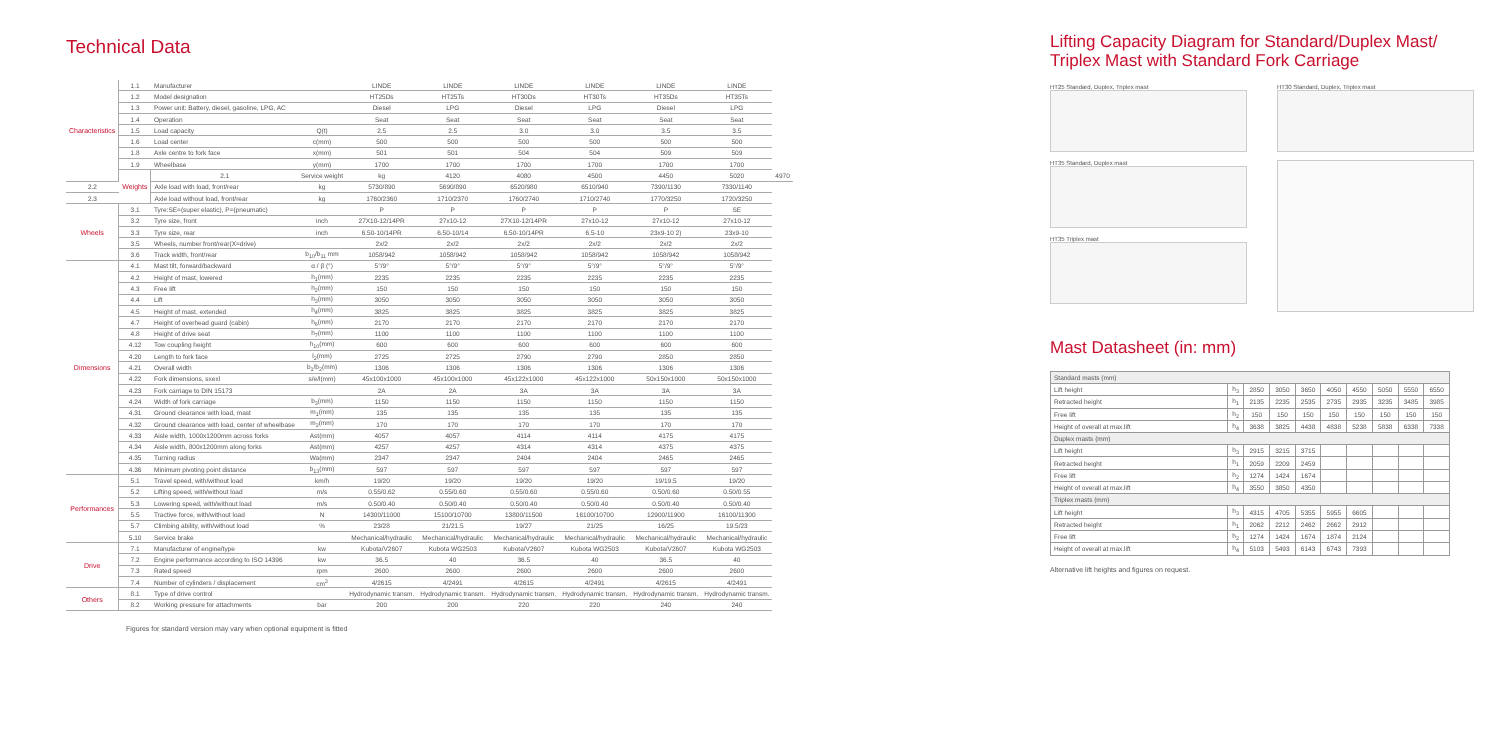Technical Data
| Characteristics | 1.1 | Manufacturer | | LINDE | LINDE | LINDE | LINDE | LINDE | LINDE | |
| | 1.2 | Model designation | | HT25Ds | HT25Ts | HT30Ds | HT30Ts | HT35Ds | HT35Ts | |
| | 1.3 | Power unit: Battery, diesel, gasoline, LPG, AC | | Diesel | LPG | Diesel | LPG | Diesel | LPG | |
| | 1.4 | Operation | | Seat | Seat | Seat | Seat | Seat | Seat | |
| | 1.5 | Load capacity | Q(t) | 2.5 | 2.5 | 3.0 | 3.0 | 3.5 | 3.5 | |
| | 1.6 | Load center | c(mm) | 500 | 500 | 500 | 500 | 500 | 500 | |
| | 1.8 | Axle centre to fork face | x(mm) | 501 | 501 | 504 | 504 | 509 | 509 | |
| | 1.9 | Wheelbase | y(mm) | 1700 | 1700 | 1700 | 1700 | 1700 | 1700 | |
| | Weights | 2.1 | Service weight | kg | 4120 | 4080 | 4500 | 4450 | 5020 | 4970 |
| 2.2 | | Axle load with load, front/rear | kg | 5730/890 | 5690/890 | 6520/980 | 6510/940 | 7390/1130 | 7330/1140 | |
| 2.3 | | Axle load without load, front/rear | kg | 1760/2360 | 1710/2370 | 1760/2740 | 1710/2740 | 1770/3250 | 1720/3250 | |
| Wheels | 3.1 | Tyre:SE=(super elastic), P=(pneumatic) | | P | P | P | P | P | SE | |
| | 3.2 | Tyre size, front | inch | 27X10-12/14PR | 27x10-12 | 27X10-12/14PR | 27x10-12 | 27x10-12 | 27x10-12 | |
| | 3.3 | Tyre size, rear | inch | 6.50-10/14PR | 6.50-10/14 | 6.50-10/14PR | 6.5-10 | 23x9-10 2) | 23x9-10 | |
| | 3.5 | Wheels, number front/rear(X=drive) | | 2x/2 | 2x/2 | 2x/2 | 2x/2 | 2x/2 | 2x/2 | |
| | 3.6 | Track width, front/rear | b<sub>10</sub>/b<sub>11</sub> mm | 1058/942 | 1058/942 | 1058/942 | 1058/942 | 1058/942 | 1058/942 | |
| Dimensions | 4.1 | Mast tilt, forward/backward | α / β (°) | 5°/9° | 5°/9° | 5°/9° | 5°/9° | 5°/9° | 5°/9° | |
| | 4.2 | Height of mast, lowered | h<sub>1</sub>(mm) | 2235 | 2235 | 2235 | 2235 | 2235 | 2235 | |
| | 4.3 | Free lift | h<sub>2</sub>(mm) | 150 | 150 | 150 | 150 | 150 | 150 | |
| | 4.4 | Lift | h<sub>3</sub>(mm) | 3050 | 3050 | 3050 | 3050 | 3050 | 3050 | |
| | 4.5 | Height of mast, extended | h<sub>4</sub>(mm) | 3825 | 3825 | 3825 | 3825 | 3825 | 3825 | |
| | 4.7 | Height of overhead guard (cabin) | h<sub>6</sub>(mm) | 2170 | 2170 | 2170 | 2170 | 2170 | 2170 | |
| | 4.8 | Height of drive seat | h<sub>7</sub>(mm) | 1100 | 1100 | 1100 | 1100 | 1100 | 1100 | |
| | 4.12 | Tow coupling height | h<sub>10</sub>(mm) | 600 | 600 | 600 | 600 | 600 | 600 | |
| | 4.20 | Length to fork face | l<sub>2</sub>(mm) | 2725 | 2725 | 2790 | 2790 | 2850 | 2850 | |
| | 4.21 | Overall width | b<sub>1</sub>/b<sub>2</sub>(mm) | 1306 | 1306 | 1306 | 1306 | 1306 | 1306 | |
| | 4.22 | Fork dimensions, sxexl | s/e/l(mm) | 45x100x1000 | 45x100x1000 | 45x122x1000 | 45x122x1000 | 50x150x1000 | 50x150x1000 | |
| | 4.23 | Fork carriage to DIN 15173 | | 2A | 2A | 3A | 3A | 3A | 3A | |
| | 4.24 | Width of fork carriage | b<sub>3</sub>(mm) | 1150 | 1150 | 1150 | 1150 | 1150 | 1150 | |
| | 4.31 | Ground clearance with load, mast | m<sub>1</sub>(mm) | 135 | 135 | 135 | 135 | 135 | 135 | |
| | 4.32 | Ground clearance with load, center of wheelbase | m<sub>2</sub>(mm) | 170 | 170 | 170 | 170 | 170 | 170 | |
| | 4.33 | Aisle width, 1000x1200mm across forks | Ast(mm) | 4057 | 4057 | 4114 | 4114 | 4175 | 4175 | |
| | 4.34 | Aisle width, 800x1200mm along forks | Ast(mm) | 4257 | 4257 | 4314 | 4314 | 4375 | 4375 | |
| | 4.35 | Turning radius | Wa(mm) | 2347 | 2347 | 2404 | 2404 | 2465 | 2465 | |
| | 4.36 | Minimum pivoting point distance | b<sub>13</sub>(mm) | 597 | 597 | 597 | 597 | 597 | 597 | |
| Performances | 5.1 | Travel speed, with/without load | km/h | 19/20 | 19/20 | 19/20 | 19/20 | 19/19.5 | 19/20 | |
| | 5.2 | Lifting speed, with/without load | m/s | 0.55/0.62 | 0.55/0.60 | 0.55/0.60 | 0.55/0.60 | 0.50/0.60 | 0.50/0.55 | |
| | 5.3 | Lowering speed, with/without load | m/s | 0.50/0.40 | 0.50/0.40 | 0.50/0.40 | 0.50/0.40 | 0.50/0.40 | 0.50/0.40 | |
| | 5.5 | Tractive force, with/without load | N | 14300/11000 | 15100/10700 | 13800/11500 | 16100/10700 | 12900/11900 | 16100/11300 | |
| | 5.7 | Climbing ability, with/without load | % | 23/28 | 21/21.5 | 19/27 | 21/25 | 16/25 | 19.5/23 | |
| | 5.10 | Service brake | | Mechanical/hydraulic | Mechanical/hydraulic | Mechanical/hydraulic | Mechanical/hydraulic | Mechanical/hydraulic | Mechanical/hydraulic | |
| Drive | 7.1 | Manufacturer of engine/type | kw | Kubota/V2607 | Kubota WG2503 | Kubota/V2607 | Kubota WG2503 | Kubota/V2607 | Kubota WG2503 | |
| | 7.2 | Engine performance according to ISO 14396 | kw | 36.5 | 40 | 36.5 | 40 | 36.5 | 40 | |
| | 7.3 | Rated speed | rpm | 2600 | 2600 | 2600 | 2600 | 2600 | 2600 | |
| | 7.4 | Number of cylinders / displacement | cm<sup>3</sup> | 4/2615 | 4/2491 | 4/2615 | 4/2491 | 4/2615 | 4/2491 | |
| Others | 8.1 | Type of drive control | | Hydrodynamic transm. | Hydrodynamic transm. | Hydrodynamic transm. | Hydrodynamic transm. | Hydrodynamic transm. | Hydrodynamic transm. | |
| | 8.2 | Working pressure for attachments | bar | 200 | 200 | 220 | 220 | 240 | 240 | |
Figures for standard version may vary when optional equipment is fitted
Lifting Capacity Diagram for Standard/Duplex Mast/
Triplex Mast with Standard Fork Carriage
HT25 Standard, Duplex, Triplex mast
HT30 Standard, Duplex, Triplex mast
HT35 Standard, Duplex mast
HT35 Triplex mast
Mast Datasheet (in: mm)
| Standard masts (mm) | | | | | | | | | |
| Lift height | h<sub>3</sub> | 2850 | 3050 | 3650 | 4050 | 4550 | 5050 | 5550 | 6550 |
| Retracted height | h<sub>1</sub> | 2135 | 2235 | 2535 | 2735 | 2935 | 3235 | 3485 | 3985 |
| Free lift | h<sub>2</sub> | 150 | 150 | 150 | 150 | 150 | 150 | 150 | 150 |
| Height of overall at max.lift | h<sub>4</sub> | 3638 | 3825 | 4438 | 4838 | 5238 | 5838 | 6338 | 7338 |
| Duplex masts (mm) | | | | | | | | | |
| Lift height | h<sub>3</sub> | 2915 | 3215 | 3715 | | | | | |
| Retracted height | h<sub>1</sub> | 2059 | 2209 | 2459 | | | | | |
| Free lift | h<sub>2</sub> | 1274 | 1424 | 1674 | | | | | |
| Height of overall at max.lift | h<sub>4</sub> | 3550 | 3850 | 4350 | | | | | |
| Triplex masts (mm) | | | | | | | | | |
| Lift height | h<sub>3</sub> | 4315 | 4705 | 5355 | 5955 | 6605 | | | |
| Retracted height | h<sub>1</sub> | 2062 | 2212 | 2462 | 2662 | 2912 | | | |
| Free lift | h<sub>2</sub> | 1274 | 1424 | 1674 | 1874 | 2124 | | | |
| Height of overall at max.lift | h<sub>4</sub> | 5103 | 5493 | 6143 | 6743 | 7393 | | | |
Alternative lift heights and figures on request.